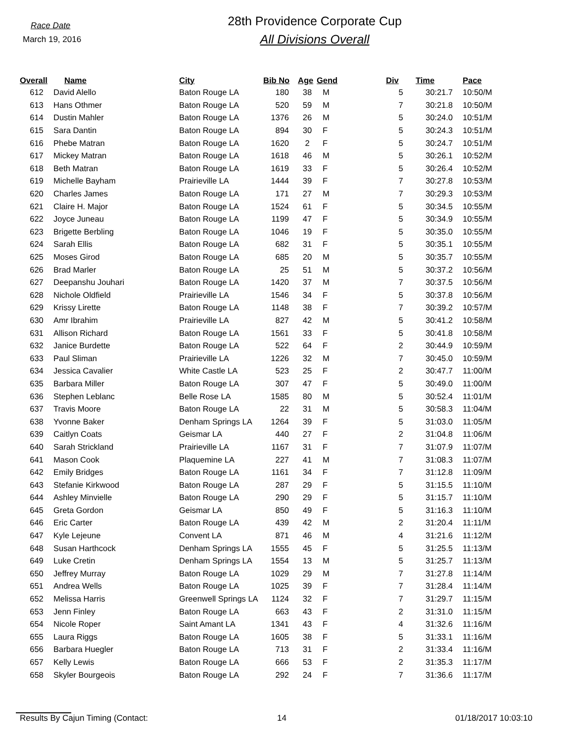Race Date
March 19, 2016
28th Providence Corporate Cup
All Divisions Overall
| Overall | Name | City | Bib No | Age | Gend | Div | Time | Pace |
| --- | --- | --- | --- | --- | --- | --- | --- | --- |
| 612 | David Alello | Baton Rouge LA | 180 | 38 | M | 5 | 30:21.7 | 10:50/M |
| 613 | Hans Othmer | Baton Rouge LA | 520 | 59 | M | 7 | 30:21.8 | 10:50/M |
| 614 | Dustin Mahler | Baton Rouge LA | 1376 | 26 | M | 5 | 30:24.0 | 10:51/M |
| 615 | Sara Dantin | Baton Rouge LA | 894 | 30 | F | 5 | 30:24.3 | 10:51/M |
| 616 | Phebe Matran | Baton Rouge LA | 1620 | 2 | F | 5 | 30:24.7 | 10:51/M |
| 617 | Mickey Matran | Baton Rouge LA | 1618 | 46 | M | 5 | 30:26.1 | 10:52/M |
| 618 | Beth Matran | Baton Rouge LA | 1619 | 33 | F | 5 | 30:26.4 | 10:52/M |
| 619 | Michelle Bayham | Prairieville LA | 1444 | 39 | F | 7 | 30:27.8 | 10:53/M |
| 620 | Charles James | Baton Rouge LA | 171 | 27 | M | 7 | 30:29.3 | 10:53/M |
| 621 | Claire H. Major | Baton Rouge LA | 1524 | 61 | F | 5 | 30:34.5 | 10:55/M |
| 622 | Joyce Juneau | Baton Rouge LA | 1199 | 47 | F | 5 | 30:34.9 | 10:55/M |
| 623 | Brigette Berbling | Baton Rouge LA | 1046 | 19 | F | 5 | 30:35.0 | 10:55/M |
| 624 | Sarah Ellis | Baton Rouge LA | 682 | 31 | F | 5 | 30:35.1 | 10:55/M |
| 625 | Moses Girod | Baton Rouge LA | 685 | 20 | M | 5 | 30:35.7 | 10:55/M |
| 626 | Brad Marler | Baton Rouge LA | 25 | 51 | M | 5 | 30:37.2 | 10:56/M |
| 627 | Deepanshu Jouhari | Baton Rouge LA | 1420 | 37 | M | 7 | 30:37.5 | 10:56/M |
| 628 | Nichole Oldfield | Prairieville LA | 1546 | 34 | F | 5 | 30:37.8 | 10:56/M |
| 629 | Krissy Lirette | Baton Rouge LA | 1148 | 38 | F | 7 | 30:39.2 | 10:57/M |
| 630 | Amr Ibrahim | Prairieville LA | 827 | 42 | M | 5 | 30:41.2 | 10:58/M |
| 631 | Allison Richard | Baton Rouge LA | 1561 | 33 | F | 5 | 30:41.8 | 10:58/M |
| 632 | Janice Burdette | Baton Rouge LA | 522 | 64 | F | 2 | 30:44.9 | 10:59/M |
| 633 | Paul Sliman | Prairieville LA | 1226 | 32 | M | 7 | 30:45.0 | 10:59/M |
| 634 | Jessica Cavalier | White Castle LA | 523 | 25 | F | 2 | 30:47.7 | 11:00/M |
| 635 | Barbara Miller | Baton Rouge LA | 307 | 47 | F | 5 | 30:49.0 | 11:00/M |
| 636 | Stephen Leblanc | Belle Rose LA | 1585 | 80 | M | 5 | 30:52.4 | 11:01/M |
| 637 | Travis Moore | Baton Rouge LA | 22 | 31 | M | 5 | 30:58.3 | 11:04/M |
| 638 | Yvonne Baker | Denham Springs LA | 1264 | 39 | F | 5 | 31:03.0 | 11:05/M |
| 639 | Caitlyn Coats | Geismar LA | 440 | 27 | F | 2 | 31:04.8 | 11:06/M |
| 640 | Sarah Strickland | Prairieville LA | 1167 | 31 | F | 7 | 31:07.9 | 11:07/M |
| 641 | Mason Cook | Plaquemine LA | 227 | 41 | M | 7 | 31:08.3 | 11:07/M |
| 642 | Emily Bridges | Baton Rouge LA | 1161 | 34 | F | 7 | 31:12.8 | 11:09/M |
| 643 | Stefanie Kirkwood | Baton Rouge LA | 287 | 29 | F | 5 | 31:15.5 | 11:10/M |
| 644 | Ashley Minvielle | Baton Rouge LA | 290 | 29 | F | 5 | 31:15.7 | 11:10/M |
| 645 | Greta Gordon | Geismar LA | 850 | 49 | F | 5 | 31:16.3 | 11:10/M |
| 646 | Eric Carter | Baton Rouge LA | 439 | 42 | M | 2 | 31:20.4 | 11:11/M |
| 647 | Kyle Lejeune | Convent LA | 871 | 46 | M | 4 | 31:21.6 | 11:12/M |
| 648 | Susan Harthcock | Denham Springs LA | 1555 | 45 | F | 5 | 31:25.5 | 11:13/M |
| 649 | Luke Cretin | Denham Springs LA | 1554 | 13 | M | 5 | 31:25.7 | 11:13/M |
| 650 | Jeffrey Murray | Baton Rouge LA | 1029 | 29 | M | 7 | 31:27.8 | 11:14/M |
| 651 | Andrea Wells | Baton Rouge LA | 1025 | 39 | F | 7 | 31:28.4 | 11:14/M |
| 652 | Melissa Harris | Greenwell Springs LA | 1124 | 32 | F | 7 | 31:29.7 | 11:15/M |
| 653 | Jenn Finley | Baton Rouge LA | 663 | 43 | F | 2 | 31:31.0 | 11:15/M |
| 654 | Nicole Roper | Saint Amant LA | 1341 | 43 | F | 4 | 31:32.6 | 11:16/M |
| 655 | Laura Riggs | Baton Rouge LA | 1605 | 38 | F | 5 | 31:33.1 | 11:16/M |
| 656 | Barbara Huegler | Baton Rouge LA | 713 | 31 | F | 2 | 31:33.4 | 11:16/M |
| 657 | Kelly Lewis | Baton Rouge LA | 666 | 53 | F | 2 | 31:35.3 | 11:17/M |
| 658 | Skyler Bourgeois | Baton Rouge LA | 292 | 24 | F | 7 | 31:36.6 | 11:17/M |
Results By Cajun Timing (Contact: 14 01/18/2017 10:03:10